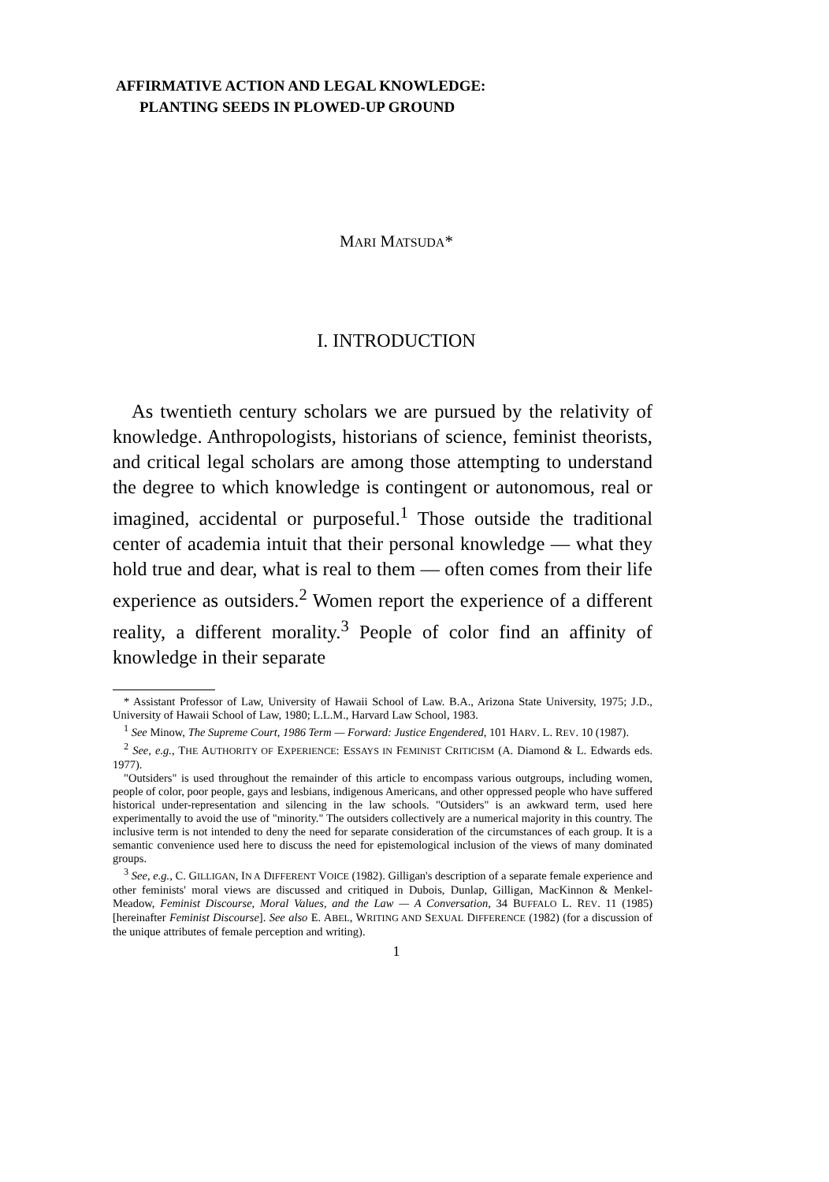AFFIRMATIVE ACTION AND LEGAL KNOWLEDGE:
PLANTING SEEDS IN PLOWED-UP GROUND
MARI MATSUDA*
I. INTRODUCTION
As twentieth century scholars we are pursued by the relativity of knowledge. Anthropologists, historians of science, feminist theorists, and critical legal scholars are among those attempting to understand the degree to which knowledge is contingent or autonomous, real or imagined, accidental or purposeful.<sup>1</sup> Those outside the traditional center of academia intuit that their personal knowledge — what they hold true and dear, what is real to them — often comes from their life experience as outsiders.<sup>2</sup> Women report the experience of a different reality, a different morality.<sup>3</sup> People of color find an affinity of knowledge in their separate
* Assistant Professor of Law, University of Hawaii School of Law. B.A., Arizona State University, 1975; J.D., University of Hawaii School of Law, 1980; L.L.M., Harvard Law School, 1983.
<sup>1</sup> See Minow, The Supreme Court, 1986 Term — Forward: Justice Engendered, 101 HARV. L. REV. 10 (1987).
<sup>2</sup> See, e.g., THE AUTHORITY OF EXPERIENCE: ESSAYS IN FEMINIST CRITICISM (A. Diamond & L. Edwards eds. 1977).
"Outsiders" is used throughout the remainder of this article to encompass various outgroups, including women, people of color, poor people, gays and lesbians, indigenous Americans, and other oppressed people who have suffered historical under-representation and silencing in the law schools. "Outsiders" is an awkward term, used here experimentally to avoid the use of "minority." The outsiders collectively are a numerical majority in this country. The inclusive term is not intended to deny the need for separate consideration of the circumstances of each group. It is a semantic convenience used here to discuss the need for epistemological inclusion of the views of many dominated groups.
<sup>3</sup> See, e.g., C. GILLIGAN, IN A DIFFERENT VOICE (1982). Gilligan's description of a separate female experience and other feminists' moral views are discussed and critiqued in Dubois, Dunlap, Gilligan, MacKinnon & Menkel-Meadow, Feminist Discourse, Moral Values, and the Law — A Conversation, 34 BUFFALO L. REV. 11 (1985) [hereinafter Feminist Discourse]. See also E. ABEL, WRITING AND SEXUAL DIFFERENCE (1982) (for a discussion of the unique attributes of female perception and writing).
1